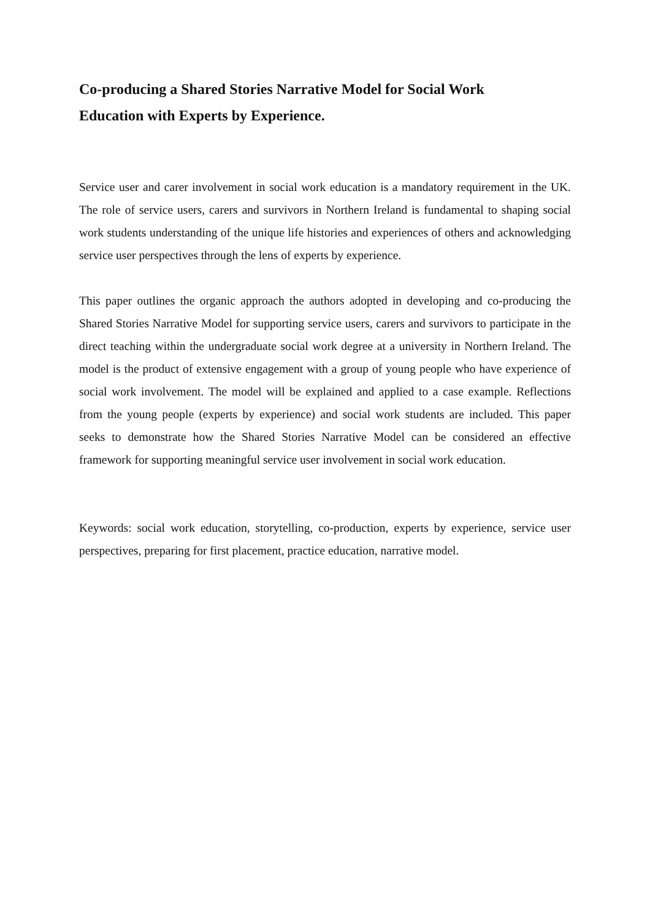Co-producing a Shared Stories Narrative Model for Social Work Education with Experts by Experience.
Service user and carer involvement in social work education is a mandatory requirement in the UK. The role of service users, carers and survivors in Northern Ireland is fundamental to shaping social work students understanding of the unique life histories and experiences of others and acknowledging service user perspectives through the lens of experts by experience.
This paper outlines the organic approach the authors adopted in developing and co-producing the Shared Stories Narrative Model for supporting service users, carers and survivors to participate in the direct teaching within the undergraduate social work degree at a university in Northern Ireland. The model is the product of extensive engagement with a group of young people who have experience of social work involvement. The model will be explained and applied to a case example. Reflections from the young people (experts by experience) and social work students are included. This paper seeks to demonstrate how the Shared Stories Narrative Model can be considered an effective framework for supporting meaningful service user involvement in social work education.
Keywords: social work education, storytelling, co-production, experts by experience, service user perspectives, preparing for first placement, practice education, narrative model.